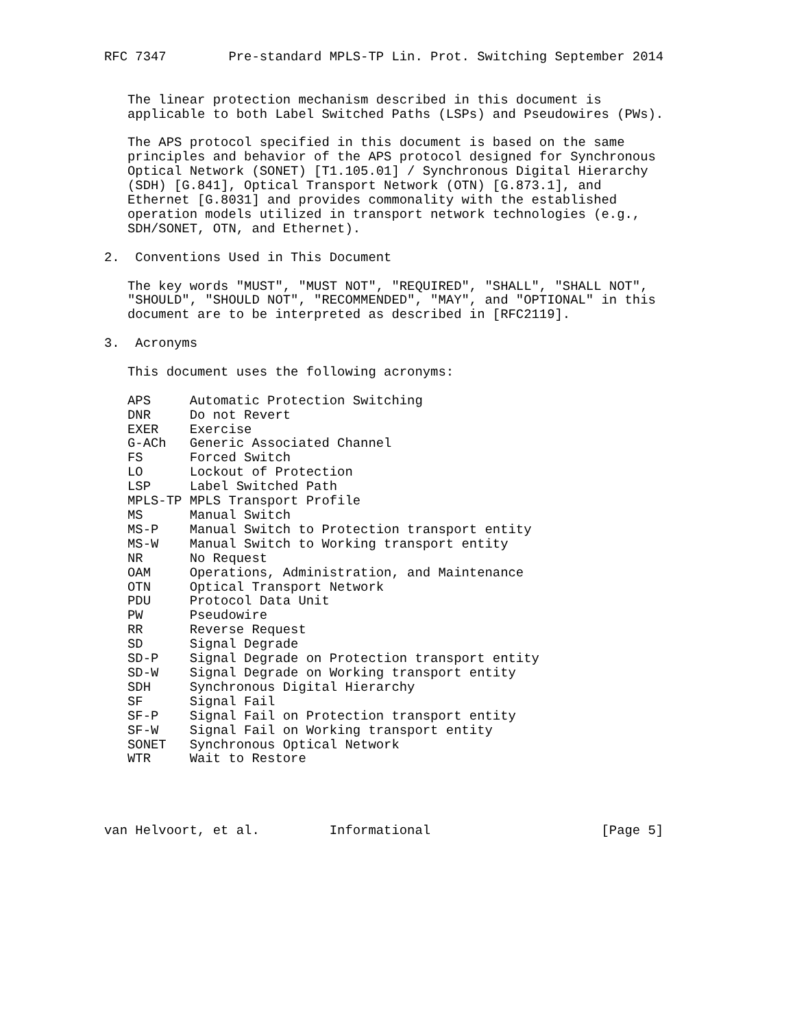RFC 7347        Pre-standard MPLS-TP Lin. Prot. Switching September 2014


   The linear protection mechanism described in this document is
   applicable to both Label Switched Paths (LSPs) and Pseudowires (PWs).

   The APS protocol specified in this document is based on the same
   principles and behavior of the APS protocol designed for Synchronous
   Optical Network (SONET) [T1.105.01] / Synchronous Digital Hierarchy
   (SDH) [G.841], Optical Transport Network (OTN) [G.873.1], and
   Ethernet [G.8031] and provides commonality with the established
   operation models utilized in transport network technologies (e.g.,
   SDH/SONET, OTN, and Ethernet).

2.  Conventions Used in This Document

   The key words "MUST", "MUST NOT", "REQUIRED", "SHALL", "SHALL NOT",
   "SHOULD", "SHOULD NOT", "RECOMMENDED", "MAY", and "OPTIONAL" in this
   document are to be interpreted as described in [RFC2119].

3.  Acronyms

   This document uses the following acronyms:

   APS     Automatic Protection Switching
   DNR     Do not Revert
   EXER    Exercise
   G-ACh   Generic Associated Channel
   FS      Forced Switch
   LO      Lockout of Protection
   LSP     Label Switched Path
   MPLS-TP MPLS Transport Profile
   MS      Manual Switch
   MS-P    Manual Switch to Protection transport entity
   MS-W    Manual Switch to Working transport entity
   NR      No Request
   OAM     Operations, Administration, and Maintenance
   OTN     Optical Transport Network
   PDU     Protocol Data Unit
   PW      Pseudowire
   RR      Reverse Request
   SD      Signal Degrade
   SD-P    Signal Degrade on Protection transport entity
   SD-W    Signal Degrade on Working transport entity
   SDH     Synchronous Digital Hierarchy
   SF      Signal Fail
   SF-P    Signal Fail on Protection transport entity
   SF-W    Signal Fail on Working transport entity
   SONET   Synchronous Optical Network
   WTR     Wait to Restore




van Helvoort, et al.         Informational                      [Page 5]